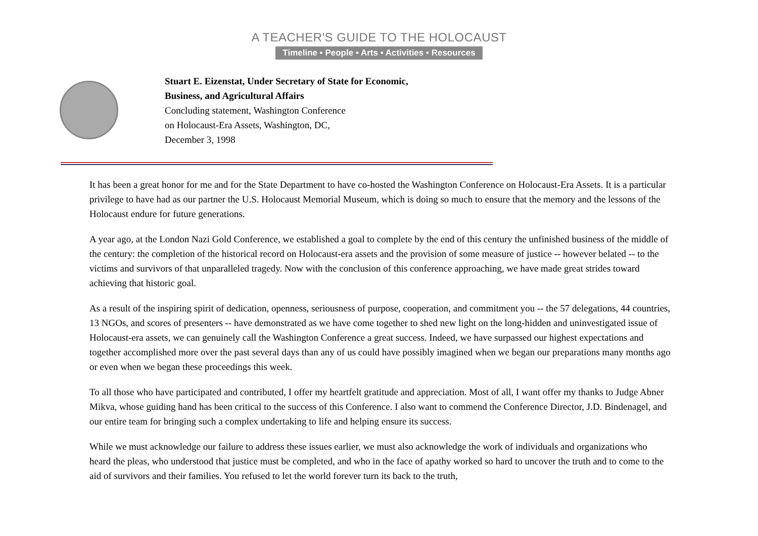A TEACHER'S GUIDE TO THE HOLOCAUST
Timeline • People • Arts • Activities • Resources
Stuart E. Eizenstat, Under Secretary of State for Economic,
Business, and Agricultural Affairs
Concluding statement, Washington Conference
on Holocaust-Era Assets, Washington, DC,
December 3, 1998
It has been a great honor for me and for the State Department to have co-hosted the Washington Conference on Holocaust-Era Assets. It is a particular privilege to have had as our partner the U.S. Holocaust Memorial Museum, which is doing so much to ensure that the memory and the lessons of the Holocaust endure for future generations.
A year ago, at the London Nazi Gold Conference, we established a goal to complete by the end of this century the unfinished business of the middle of the century: the completion of the historical record on Holocaust-era assets and the provision of some measure of justice -- however belated -- to the victims and survivors of that unparalleled tragedy. Now with the conclusion of this conference approaching, we have made great strides toward achieving that historic goal.
As a result of the inspiring spirit of dedication, openness, seriousness of purpose, cooperation, and commitment you -- the 57 delegations, 44 countries, 13 NGOs, and scores of presenters -- have demonstrated as we have come together to shed new light on the long-hidden and uninvestigated issue of Holocaust-era assets, we can genuinely call the Washington Conference a great success. Indeed, we have surpassed our highest expectations and together accomplished more over the past several days than any of us could have possibly imagined when we began our preparations many months ago or even when we began these proceedings this week.
To all those who have participated and contributed, I offer my heartfelt gratitude and appreciation. Most of all, I want offer my thanks to Judge Abner Mikva, whose guiding hand has been critical to the success of this Conference. I also want to commend the Conference Director, J.D. Bindenagel, and our entire team for bringing such a complex undertaking to life and helping ensure its success.
While we must acknowledge our failure to address these issues earlier, we must also acknowledge the work of individuals and organizations who heard the pleas, who understood that justice must be completed, and who in the face of apathy worked so hard to uncover the truth and to come to the aid of survivors and their families. You refused to let the world forever turn its back to the truth,